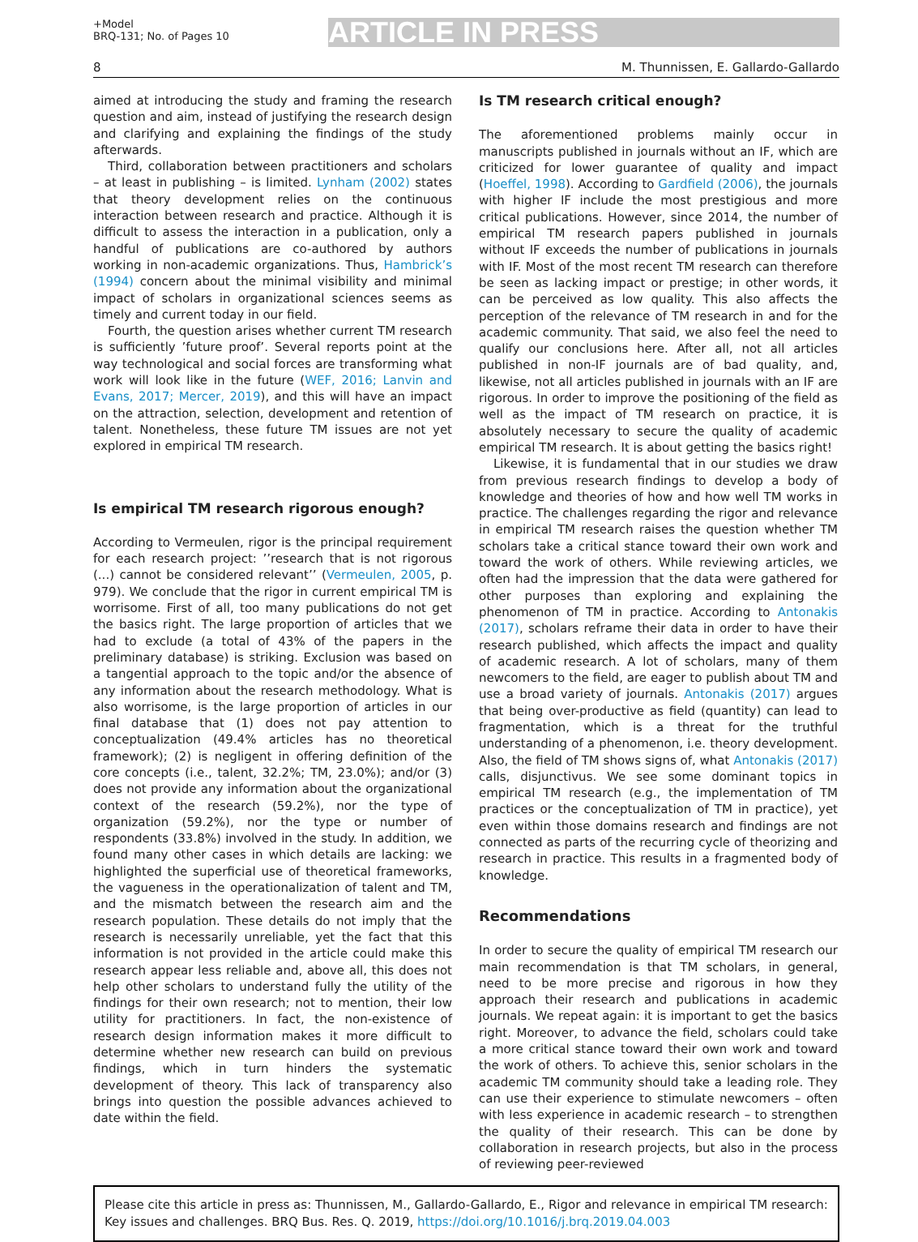+Model
BRQ-131; No. of Pages 10
ARTICLE IN PRESS
8 M. Thunnissen, E. Gallardo-Gallardo
aimed at introducing the study and framing the research question and aim, instead of justifying the research design and clarifying and explaining the findings of the study afterwards.
Third, collaboration between practitioners and scholars – at least in publishing – is limited. Lynham (2002) states that theory development relies on the continuous interaction between research and practice. Although it is difficult to assess the interaction in a publication, only a handful of publications are co-authored by authors working in non-academic organizations. Thus, Hambrick’s (1994) concern about the minimal visibility and minimal impact of scholars in organizational sciences seems as timely and current today in our field.
Fourth, the question arises whether current TM research is sufficiently ’future proof’. Several reports point at the way technological and social forces are transforming what work will look like in the future (WEF, 2016; Lanvin and Evans, 2017; Mercer, 2019), and this will have an impact on the attraction, selection, development and retention of talent. Nonetheless, these future TM issues are not yet explored in empirical TM research.
Is empirical TM research rigorous enough?
According to Vermeulen, rigor is the principal requirement for each research project: ’’research that is not rigorous (...) cannot be considered relevant’’ (Vermeulen, 2005, p. 979). We conclude that the rigor in current empirical TM is worrisome. First of all, too many publications do not get the basics right. The large proportion of articles that we had to exclude (a total of 43% of the papers in the preliminary database) is striking. Exclusion was based on a tangential approach to the topic and/or the absence of any information about the research methodology. What is also worrisome, is the large proportion of articles in our final database that (1) does not pay attention to conceptualization (49.4% articles has no theoretical framework); (2) is negligent in offering definition of the core concepts (i.e., talent, 32.2%; TM, 23.0%); and/or (3) does not provide any information about the organizational context of the research (59.2%), nor the type of organization (59.2%), nor the type or number of respondents (33.8%) involved in the study. In addition, we found many other cases in which details are lacking: we highlighted the superficial use of theoretical frameworks, the vagueness in the operationalization of talent and TM, and the mismatch between the research aim and the research population. These details do not imply that the research is necessarily unreliable, yet the fact that this information is not provided in the article could make this research appear less reliable and, above all, this does not help other scholars to understand fully the utility of the findings for their own research; not to mention, their low utility for practitioners. In fact, the non-existence of research design information makes it more difficult to determine whether new research can build on previous findings, which in turn hinders the systematic development of theory. This lack of transparency also brings into question the possible advances achieved to date within the field.
Is TM research critical enough?
The aforementioned problems mainly occur in manuscripts published in journals without an IF, which are criticized for lower guarantee of quality and impact (Hoeffel, 1998). According to Gardfield (2006), the journals with higher IF include the most prestigious and more critical publications. However, since 2014, the number of empirical TM research papers published in journals without IF exceeds the number of publications in journals with IF. Most of the most recent TM research can therefore be seen as lacking impact or prestige; in other words, it can be perceived as low quality. This also affects the perception of the relevance of TM research in and for the academic community. That said, we also feel the need to qualify our conclusions here. After all, not all articles published in non-IF journals are of bad quality, and, likewise, not all articles published in journals with an IF are rigorous. In order to improve the positioning of the field as well as the impact of TM research on practice, it is absolutely necessary to secure the quality of academic empirical TM research. It is about getting the basics right!
Likewise, it is fundamental that in our studies we draw from previous research findings to develop a body of knowledge and theories of how and how well TM works in practice. The challenges regarding the rigor and relevance in empirical TM research raises the question whether TM scholars take a critical stance toward their own work and toward the work of others. While reviewing articles, we often had the impression that the data were gathered for other purposes than exploring and explaining the phenomenon of TM in practice. According to Antonakis (2017), scholars reframe their data in order to have their research published, which affects the impact and quality of academic research. A lot of scholars, many of them newcomers to the field, are eager to publish about TM and use a broad variety of journals. Antonakis (2017) argues that being over-productive as field (quantity) can lead to fragmentation, which is a threat for the truthful understanding of a phenomenon, i.e. theory development. Also, the field of TM shows signs of, what Antonakis (2017) calls, disjunctivus. We see some dominant topics in empirical TM research (e.g., the implementation of TM practices or the conceptualization of TM in practice), yet even within those domains research and findings are not connected as parts of the recurring cycle of theorizing and research in practice. This results in a fragmented body of knowledge.
Recommendations
In order to secure the quality of empirical TM research our main recommendation is that TM scholars, in general, need to be more precise and rigorous in how they approach their research and publications in academic journals. We repeat again: it is important to get the basics right. Moreover, to advance the field, scholars could take a more critical stance toward their own work and toward the work of others. To achieve this, senior scholars in the academic TM community should take a leading role. They can use their experience to stimulate newcomers – often with less experience in academic research – to strengthen the quality of their research. This can be done by collaboration in research projects, but also in the process of reviewing peer-reviewed
Please cite this article in press as: Thunnissen, M., Gallardo-Gallardo, E., Rigor and relevance in empirical TM research: Key issues and challenges. BRQ Bus. Res. Q. 2019, https://doi.org/10.1016/j.brq.2019.04.003